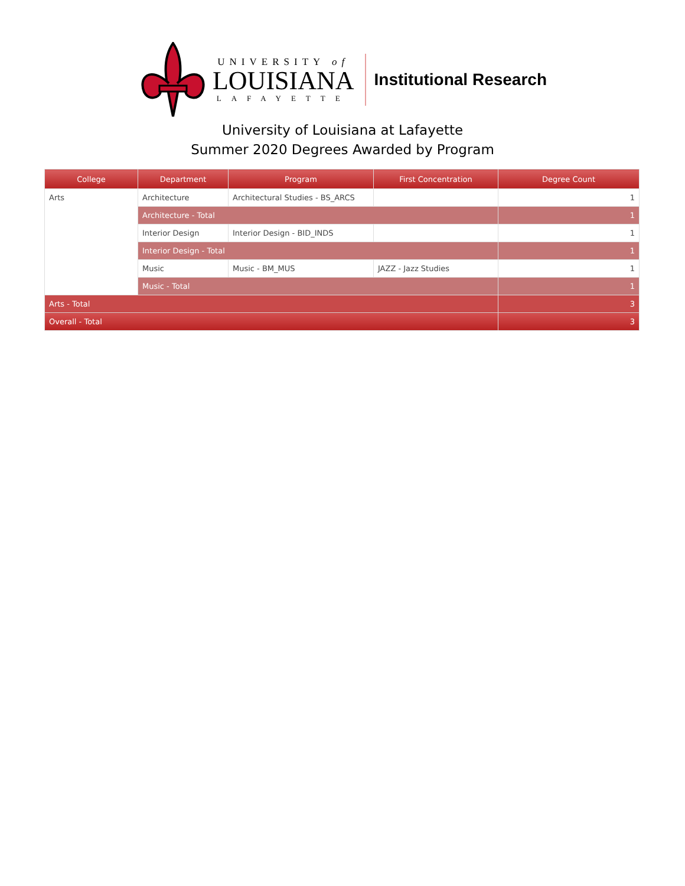UNIVERSITY of
LOUISIANA
LAFAYETTE
Institutional Research
University of Louisiana at Lafayette
Summer 2020 Degrees Awarded by Program
| College | Department | Program | First Concentration | Degree Count |
| --- | --- | --- | --- | --- |
| Arts | Architecture | Architectural Studies - BS_ARCS | | 1 |
| | Architecture - Total | | | 1 |
| | Interior Design | Interior Design - BID_INDS | | 1 |
| | Interior Design - Total | | | 1 |
| | Music | Music - BM_MUS | JAZZ - Jazz Studies | 1 |
| | Music - Total | | | 1 |
| Arts - Total | | | | 3 |
| Overall - Total | | | | 3 |